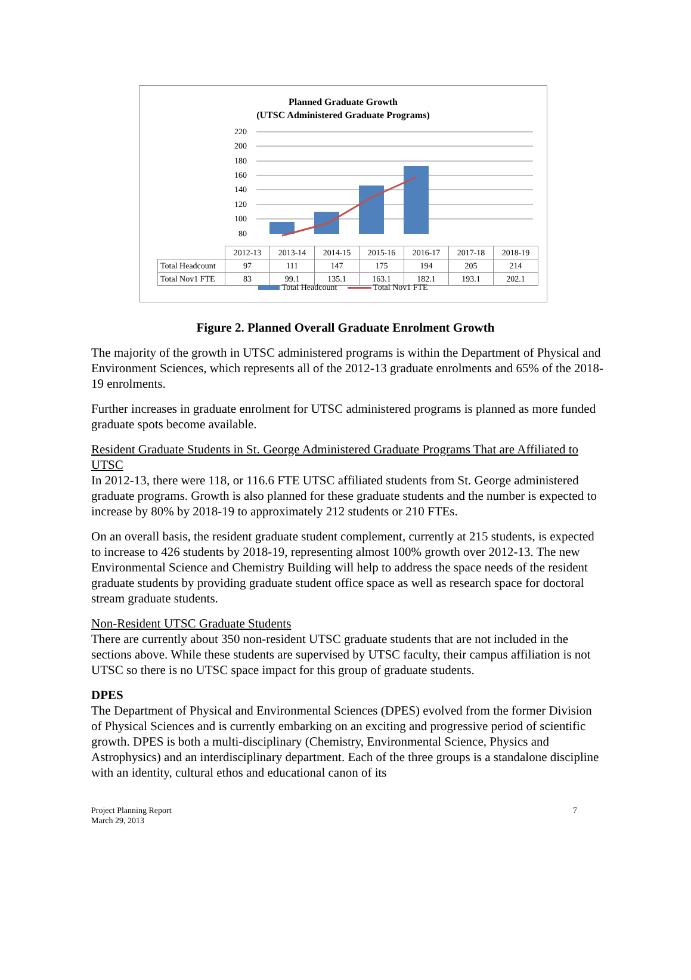Planned Graduate Growth
(UTSC Administered Graduate Programs)
220
200
180
160
140
120
100
80
| | 2012-13 | 2013-14 | 2014-15 | 2015-16 | 2016-17 | 2017-18 | 2018-19 |
| Total Headcount | 97 | 111 | 147 | 175 | 194 | 205 | 214 |
| Total Nov1 FTE | 83 | 99.1 | 135.1 | 163.1 | 182.1 | 193.1 | 202.1 |
Total Headcount Total Nov1 FTE
Figure 2. Planned Overall Graduate Enrolment Growth
The majority of the growth in UTSC administered programs is within the Department of Physical and Environment Sciences, which represents all of the 2012-13 graduate enrolments and 65% of the 2018-19 enrolments.
Further increases in graduate enrolment for UTSC administered programs is planned as more funded graduate spots become available.
Resident Graduate Students in St. George Administered Graduate Programs That are Affiliated to UTSC
In 2012-13, there were 118, or 116.6 FTE UTSC affiliated students from St. George administered graduate programs. Growth is also planned for these graduate students and the number is expected to increase by 80% by 2018-19 to approximately 212 students or 210 FTEs.
On an overall basis, the resident graduate student complement, currently at 215 students, is expected to increase to 426 students by 2018-19, representing almost 100% growth over 2012-13. The new Environmental Science and Chemistry Building will help to address the space needs of the resident graduate students by providing graduate student office space as well as research space for doctoral stream graduate students.
Non-Resident UTSC Graduate Students
There are currently about 350 non-resident UTSC graduate students that are not included in the sections above. While these students are supervised by UTSC faculty, their campus affiliation is not UTSC so there is no UTSC space impact for this group of graduate students.
DPES
The Department of Physical and Environmental Sciences (DPES) evolved from the former Division of Physical Sciences and is currently embarking on an exciting and progressive period of scientific growth. DPES is both a multi-disciplinary (Chemistry, Environmental Science, Physics and Astrophysics) and an interdisciplinary department. Each of the three groups is a standalone discipline with an identity, cultural ethos and educational canon of its
Project Planning Report
March 29, 2013
7